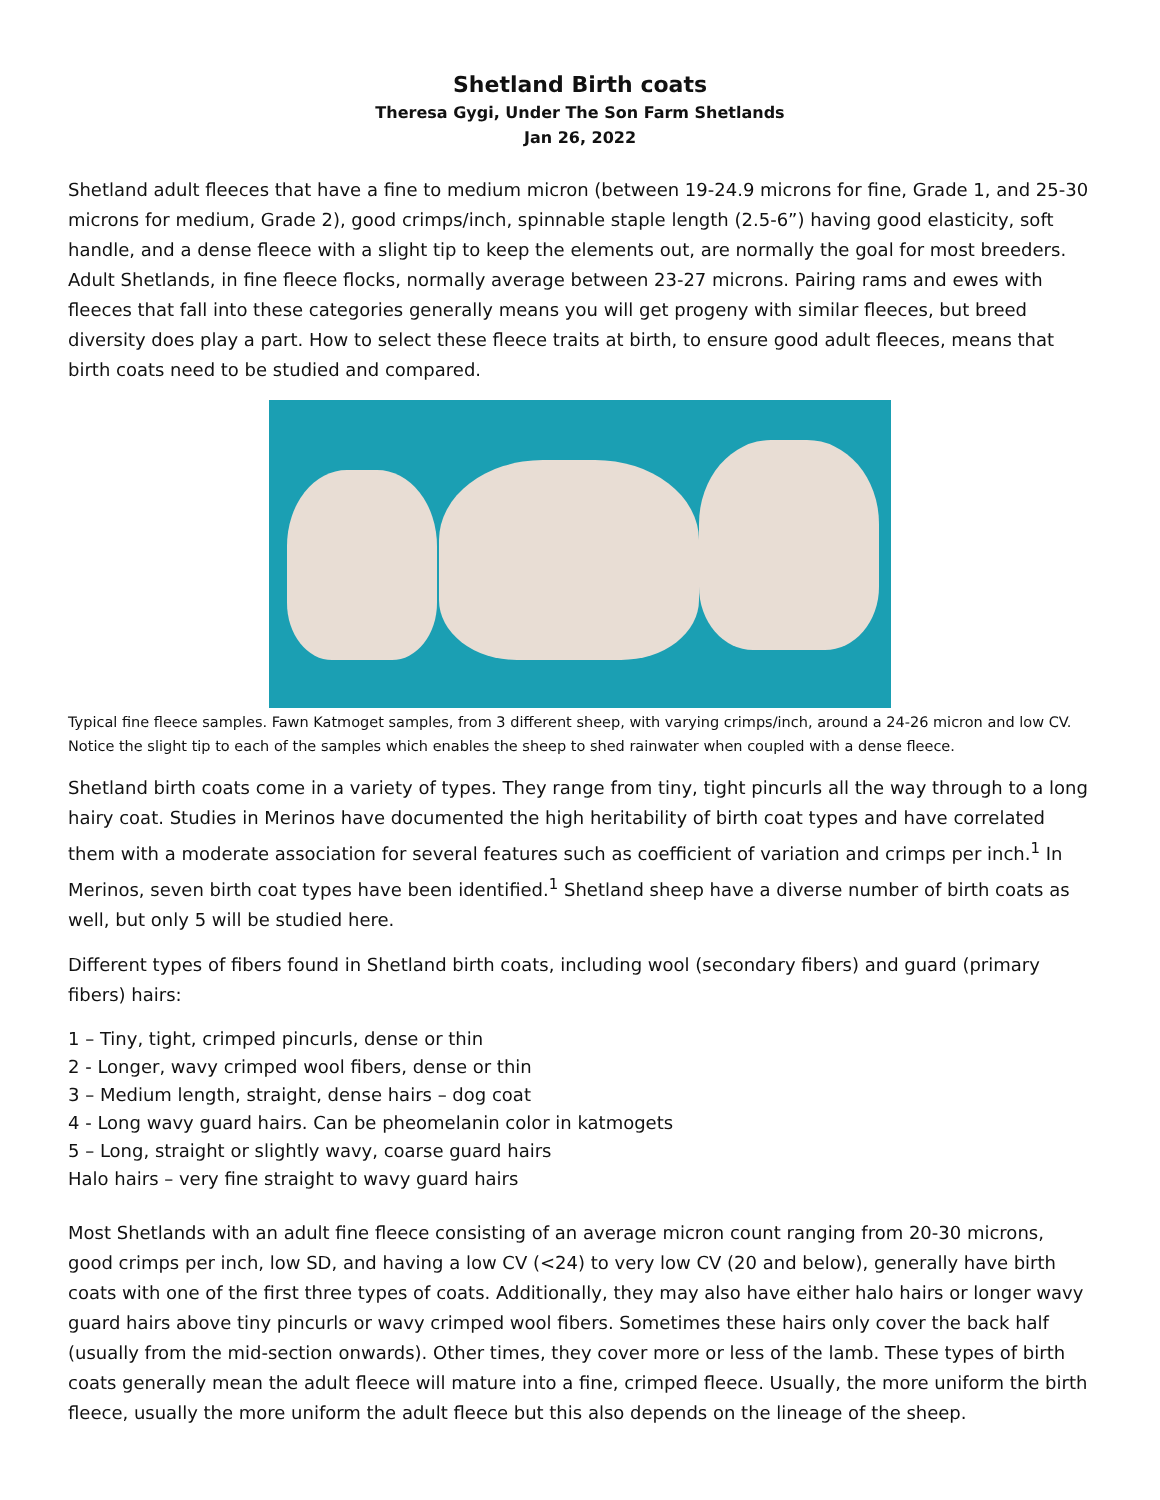Shetland Birth coats
Theresa Gygi, Under The Son Farm Shetlands
Jan 26, 2022
Shetland adult fleeces that have a fine to medium micron (between 19-24.9 microns for fine, Grade 1, and 25-30 microns for medium, Grade 2), good crimps/inch, spinnable staple length (2.5-6”) having good elasticity, soft handle, and a dense fleece with a slight tip to keep the elements out, are normally the goal for most breeders. Adult Shetlands, in fine fleece flocks, normally average between 23-27 microns. Pairing rams and ewes with fleeces that fall into these categories generally means you will get progeny with similar fleeces, but breed diversity does play a part. How to select these fleece traits at birth, to ensure good adult fleeces, means that birth coats need to be studied and compared.
Typical fine fleece samples. Fawn Katmoget samples, from 3 different sheep, with varying crimps/inch, around a 24-26 micron and low CV. Notice the slight tip to each of the samples which enables the sheep to shed rainwater when coupled with a dense fleece.
Shetland birth coats come in a variety of types. They range from tiny, tight pincurls all the way through to a long hairy coat. Studies in Merinos have documented the high heritability of birth coat types and have correlated them with a moderate association for several features such as coefficient of variation and crimps per inch.<sup>1</sup> In Merinos, seven birth coat types have been identified.<sup>1</sup> Shetland sheep have a diverse number of birth coats as well, but only 5 will be studied here.
Different types of fibers found in Shetland birth coats, including wool (secondary fibers) and guard (primary fibers) hairs:
1 – Tiny, tight, crimped pincurls, dense or thin
2 - Longer, wavy crimped wool fibers, dense or thin
3 – Medium length, straight, dense hairs – dog coat
4 - Long wavy guard hairs. Can be pheomelanin color in katmogets
5 – Long, straight or slightly wavy, coarse guard hairs
Halo hairs – very fine straight to wavy guard hairs
Most Shetlands with an adult fine fleece consisting of an average micron count ranging from 20-30 microns, good crimps per inch, low SD, and having a low CV (<24) to very low CV (20 and below), generally have birth coats with one of the first three types of coats. Additionally, they may also have either halo hairs or longer wavy guard hairs above tiny pincurls or wavy crimped wool fibers. Sometimes these hairs only cover the back half (usually from the mid-section onwards). Other times, they cover more or less of the lamb. These types of birth coats generally mean the adult fleece will mature into a fine, crimped fleece. Usually, the more uniform the birth fleece, usually the more uniform the adult fleece but this also depends on the lineage of the sheep.